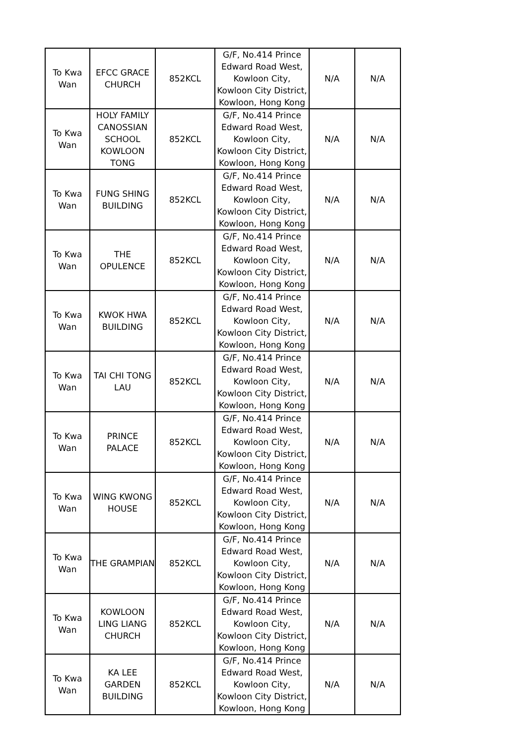| To Kwa Wan | EFCC GRACE CHURCH | 852KCL | G/F, No.414 Prince Edward Road West, Kowloon City, Kowloon City District, Kowloon, Hong Kong | N/A | N/A |
| To Kwa Wan | HOLY FAMILY CANOSSIAN SCHOOL KOWLOON TONG | 852KCL | G/F, No.414 Prince Edward Road West, Kowloon City, Kowloon City District, Kowloon, Hong Kong | N/A | N/A |
| To Kwa Wan | FUNG SHING BUILDING | 852KCL | G/F, No.414 Prince Edward Road West, Kowloon City, Kowloon City District, Kowloon, Hong Kong | N/A | N/A |
| To Kwa Wan | THE OPULENCE | 852KCL | G/F, No.414 Prince Edward Road West, Kowloon City, Kowloon City District, Kowloon, Hong Kong | N/A | N/A |
| To Kwa Wan | KWOK HWA BUILDING | 852KCL | G/F, No.414 Prince Edward Road West, Kowloon City, Kowloon City District, Kowloon, Hong Kong | N/A | N/A |
| To Kwa Wan | TAI CHI TONG LAU | 852KCL | G/F, No.414 Prince Edward Road West, Kowloon City, Kowloon City District, Kowloon, Hong Kong | N/A | N/A |
| To Kwa Wan | PRINCE PALACE | 852KCL | G/F, No.414 Prince Edward Road West, Kowloon City, Kowloon City District, Kowloon, Hong Kong | N/A | N/A |
| To Kwa Wan | WING KWONG HOUSE | 852KCL | G/F, No.414 Prince Edward Road West, Kowloon City, Kowloon City District, Kowloon, Hong Kong | N/A | N/A |
| To Kwa Wan | THE GRAMPIAN | 852KCL | G/F, No.414 Prince Edward Road West, Kowloon City, Kowloon City District, Kowloon, Hong Kong | N/A | N/A |
| To Kwa Wan | KOWLOON LING LIANG CHURCH | 852KCL | G/F, No.414 Prince Edward Road West, Kowloon City, Kowloon City District, Kowloon, Hong Kong | N/A | N/A |
| To Kwa Wan | KA LEE GARDEN BUILDING | 852KCL | G/F, No.414 Prince Edward Road West, Kowloon City, Kowloon City District, Kowloon, Hong Kong | N/A | N/A |